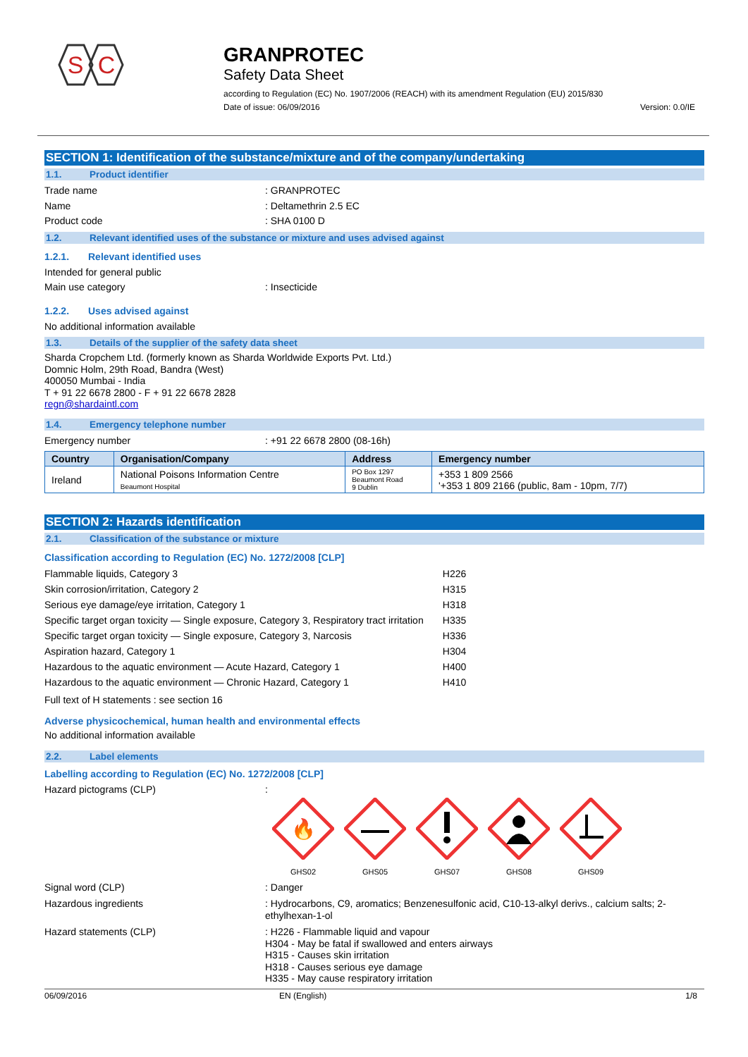S
C
GRANPROTEC
Safety Data Sheet
according to Regulation (EC) No. 1907/2006 (REACH) with its amendment Regulation (EU) 2015/830
Date of issue: 06/09/2016 Version: 0.0/IE
SECTION 1: Identification of the substance/mixture and of the company/undertaking
1.1. Product identifier
Trade name : GRANPROTEC
Name : Deltamethrin 2.5 EC
Product code : SHA 0100 D
1.2. Relevant identified uses of the substance or mixture and uses advised against
1.2.1. Relevant identified uses
Intended for general public
Main use category : Insecticide
1.2.2. Uses advised against
No additional information available
1.3. Details of the supplier of the safety data sheet
Sharda Cropchem Ltd. (formerly known as Sharda Worldwide Exports Pvt. Ltd.)
Domnic Holm, 29th Road, Bandra (West)
400050 Mumbai - India
T + 91 22 6678 2800 - F + 91 22 6678 2828
regn@shardaintl.com
1.4. Emergency telephone number
Emergency number : +91 22 6678 2800 (08-16h)
| Country | Organisation/Company | Address | Emergency number |
| --- | --- | --- | --- |
| Ireland | National Poisons Information Centre Beaumont Hospital | PO Box 1297 Beaumont Road 9 Dublin | +353 1 809 2566 '+353 1 809 2166 (public, 8am - 10pm, 7/7) |
SECTION 2: Hazards identification
2.1. Classification of the substance or mixture
Classification according to Regulation (EC) No. 1272/2008 [CLP]
| Flammable liquids, Category 3 | H226 |
| Skin corrosion/irritation, Category 2 | H315 |
| Serious eye damage/eye irritation, Category 1 | H318 |
| Specific target organ toxicity — Single exposure, Category 3, Respiratory tract irritation | H335 |
| Specific target organ toxicity — Single exposure, Category 3, Narcosis | H336 |
| Aspiration hazard, Category 1 | H304 |
| Hazardous to the aquatic environment — Acute Hazard, Category 1 | H400 |
| Hazardous to the aquatic environment — Chronic Hazard, Category 1 | H410 |
Full text of H statements : see section 16
Adverse physicochemical, human health and environmental effects
No additional information available
2.2. Label elements
Labelling according to Regulation (EC) No. 1272/2008 [CLP]
Hazard pictograms (CLP) :
🔥
GHS02
GHS05
GHS07
GHS08
GHS09
Signal word (CLP) : Danger
Hazardous ingredients : Hydrocarbons, C9, aromatics; Benzenesulfonic acid, C10-13-alkyl derivs., calcium salts; 2-ethylhexan-1-ol
Hazard statements (CLP) : H226 - Flammable liquid and vapour
H304 - May be fatal if swallowed and enters airways
H315 - Causes skin irritation
H318 - Causes serious eye damage
H335 - May cause respiratory irritation
06/09/2016 EN (English) 1/8